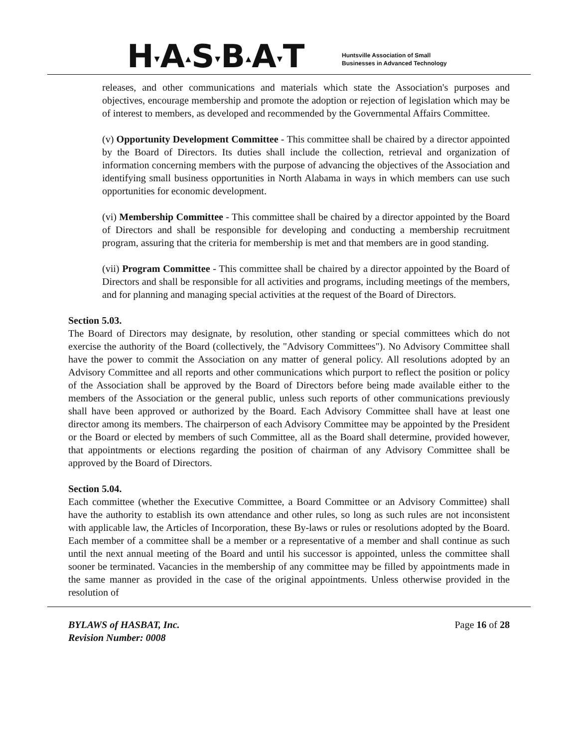H▾A▴S▾B▴A▾T
Huntsville Association of Small
Businesses in Advanced Technology
releases, and other communications and materials which state the Association's purposes and objectives, encourage membership and promote the adoption or rejection of legislation which may be of interest to members, as developed and recommended by the Governmental Affairs Committee.
(v) Opportunity Development Committee - This committee shall be chaired by a director appointed by the Board of Directors. Its duties shall include the collection, retrieval and organization of information concerning members with the purpose of advancing the objectives of the Association and identifying small business opportunities in North Alabama in ways in which members can use such opportunities for economic development.
(vi) Membership Committee - This committee shall be chaired by a director appointed by the Board of Directors and shall be responsible for developing and conducting a membership recruitment program, assuring that the criteria for membership is met and that members are in good standing.
(vii) Program Committee - This committee shall be chaired by a director appointed by the Board of Directors and shall be responsible for all activities and programs, including meetings of the members, and for planning and managing special activities at the request of the Board of Directors.
Section 5.03.
The Board of Directors may designate, by resolution, other standing or special committees which do not exercise the authority of the Board (collectively, the "Advisory Committees"). No Advisory Committee shall have the power to commit the Association on any matter of general policy. All resolutions adopted by an Advisory Committee and all reports and other communications which purport to reflect the position or policy of the Association shall be approved by the Board of Directors before being made available either to the members of the Association or the general public, unless such reports of other communications previously shall have been approved or authorized by the Board. Each Advisory Committee shall have at least one director among its members. The chairperson of each Advisory Committee may be appointed by the President or the Board or elected by members of such Committee, all as the Board shall determine, provided however, that appointments or elections regarding the position of chairman of any Advisory Committee shall be approved by the Board of Directors.
Section 5.04.
Each committee (whether the Executive Committee, a Board Committee or an Advisory Committee) shall have the authority to establish its own attendance and other rules, so long as such rules are not inconsistent with applicable law, the Articles of Incorporation, these By-laws or rules or resolutions adopted by the Board. Each member of a committee shall be a member or a representative of a member and shall continue as such until the next annual meeting of the Board and until his successor is appointed, unless the committee shall sooner be terminated. Vacancies in the membership of any committee may be filled by appointments made in the same manner as provided in the case of the original appointments. Unless otherwise provided in the resolution of
BYLAWS of HASBAT, Inc.
Revision Number: 0008
Page 16 of 28